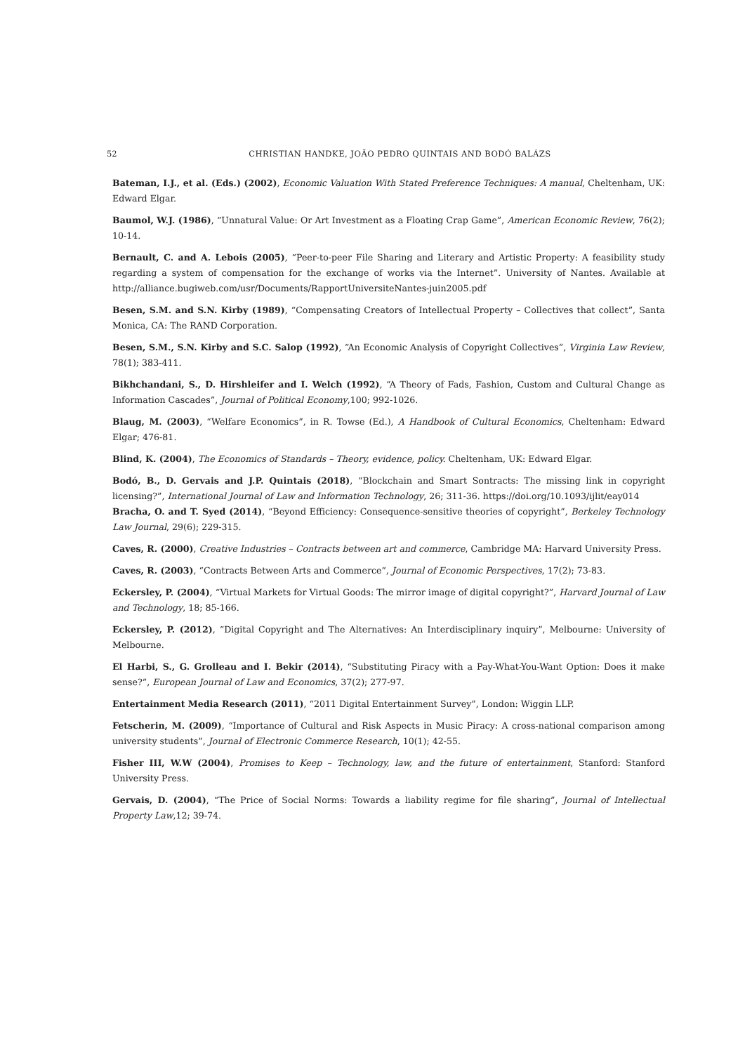52 CHRISTIAN HANDKE, JOÃO PEDRO QUINTAIS AND BODÓ BALÁZS
Bateman, I.J., et al. (Eds.) (2002), Economic Valuation With Stated Preference Techniques: A manual, Cheltenham, UK: Edward Elgar.
Baumol, W.J. (1986), “Unnatural Value: Or Art Investment as a Floating Crap Game”, American Economic Review, 76(2); 10-14.
Bernault, C. and A. Lebois (2005), “Peer-to-peer File Sharing and Literary and Artistic Property: A feasibility study regarding a system of compensation for the exchange of works via the Internet”. University of Nantes. Available at http://alliance.bugiweb.com/usr/Documents/RapportUniversiteNantes-juin2005.pdf
Besen, S.M. and S.N. Kirby (1989), “Compensating Creators of Intellectual Property – Collectives that collect”, Santa Monica, CA: The RAND Corporation.
Besen, S.M., S.N. Kirby and S.C. Salop (1992), “An Economic Analysis of Copyright Collectives”, Virginia Law Review, 78(1); 383-411.
Bikhchandani, S., D. Hirshleifer and I. Welch (1992), “A Theory of Fads, Fashion, Custom and Cultural Change as Information Cascades”, Journal of Political Economy,100; 992-1026.
Blaug, M. (2003), “Welfare Economics”, in R. Towse (Ed.), A Handbook of Cultural Economics, Cheltenham: Edward Elgar; 476-81.
Blind, K. (2004), The Economics of Standards – Theory, evidence, policy. Cheltenham, UK: Edward Elgar.
Bodó, B., D. Gervais and J.P. Quintais (2018), “Blockchain and Smart Sontracts: The missing link in copyright licensing?”, International Journal of Law and Information Technology, 26; 311-36. https://doi.org/10.1093/ijlit/eay014
Bracha, O. and T. Syed (2014), “Beyond Efficiency: Consequence-sensitive theories of copyright”, Berkeley Technology Law Journal, 29(6); 229-315.
Caves, R. (2000), Creative Industries – Contracts between art and commerce, Cambridge MA: Harvard University Press.
Caves, R. (2003), “Contracts Between Arts and Commerce”, Journal of Economic Perspectives, 17(2); 73-83.
Eckersley, P. (2004), “Virtual Markets for Virtual Goods: The mirror image of digital copyright?”, Harvard Journal of Law and Technology, 18; 85-166.
Eckersley, P. (2012), “Digital Copyright and The Alternatives: An Interdisciplinary inquiry”, Melbourne: University of Melbourne.
El Harbi, S., G. Grolleau and I. Bekir (2014), “Substituting Piracy with a Pay-What-You-Want Option: Does it make sense?”, European Journal of Law and Economics, 37(2); 277-97.
Entertainment Media Research (2011), “2011 Digital Entertainment Survey”, London: Wiggin LLP.
Fetscherin, M. (2009), “Importance of Cultural and Risk Aspects in Music Piracy: A cross-national comparison among university students”, Journal of Electronic Commerce Research, 10(1); 42-55.
Fisher III, W.W (2004), Promises to Keep – Technology, law, and the future of entertainment, Stanford: Stanford University Press.
Gervais, D. (2004), “The Price of Social Norms: Towards a liability regime for file sharing”, Journal of Intellectual Property Law,12; 39-74.